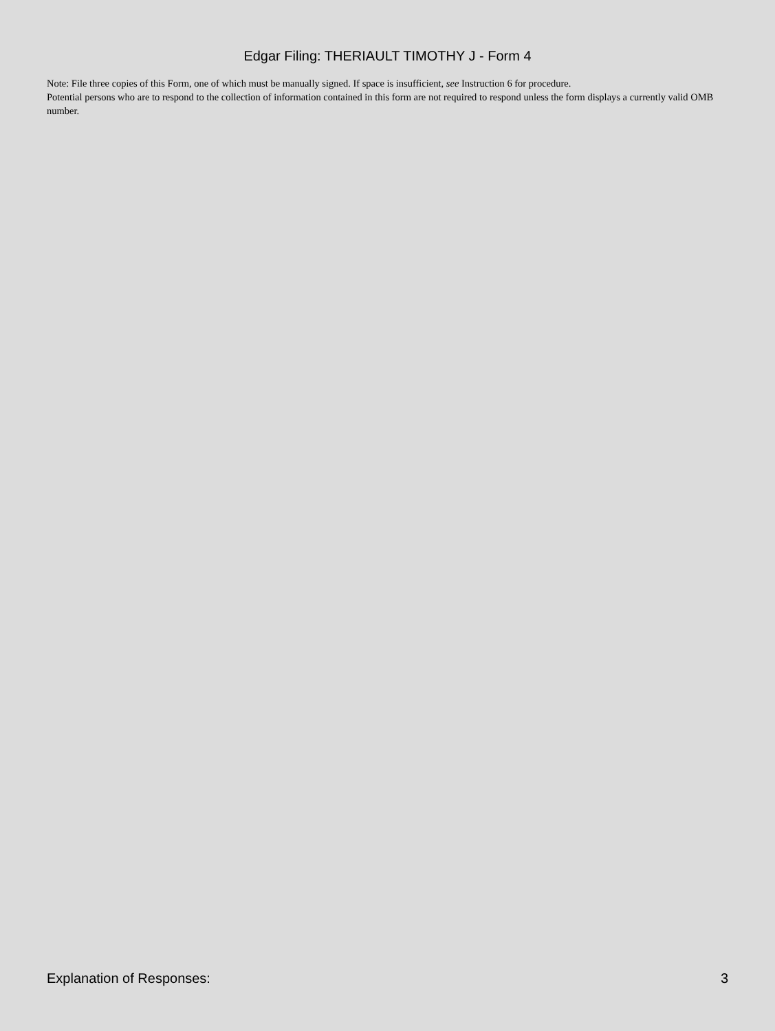Edgar Filing: THERIAULT TIMOTHY J - Form 4
Note: File three copies of this Form, one of which must be manually signed. If space is insufficient, see Instruction 6 for procedure.
Potential persons who are to respond to the collection of information contained in this form are not required to respond unless the form displays a currently valid OMB number.
Explanation of Responses: 3